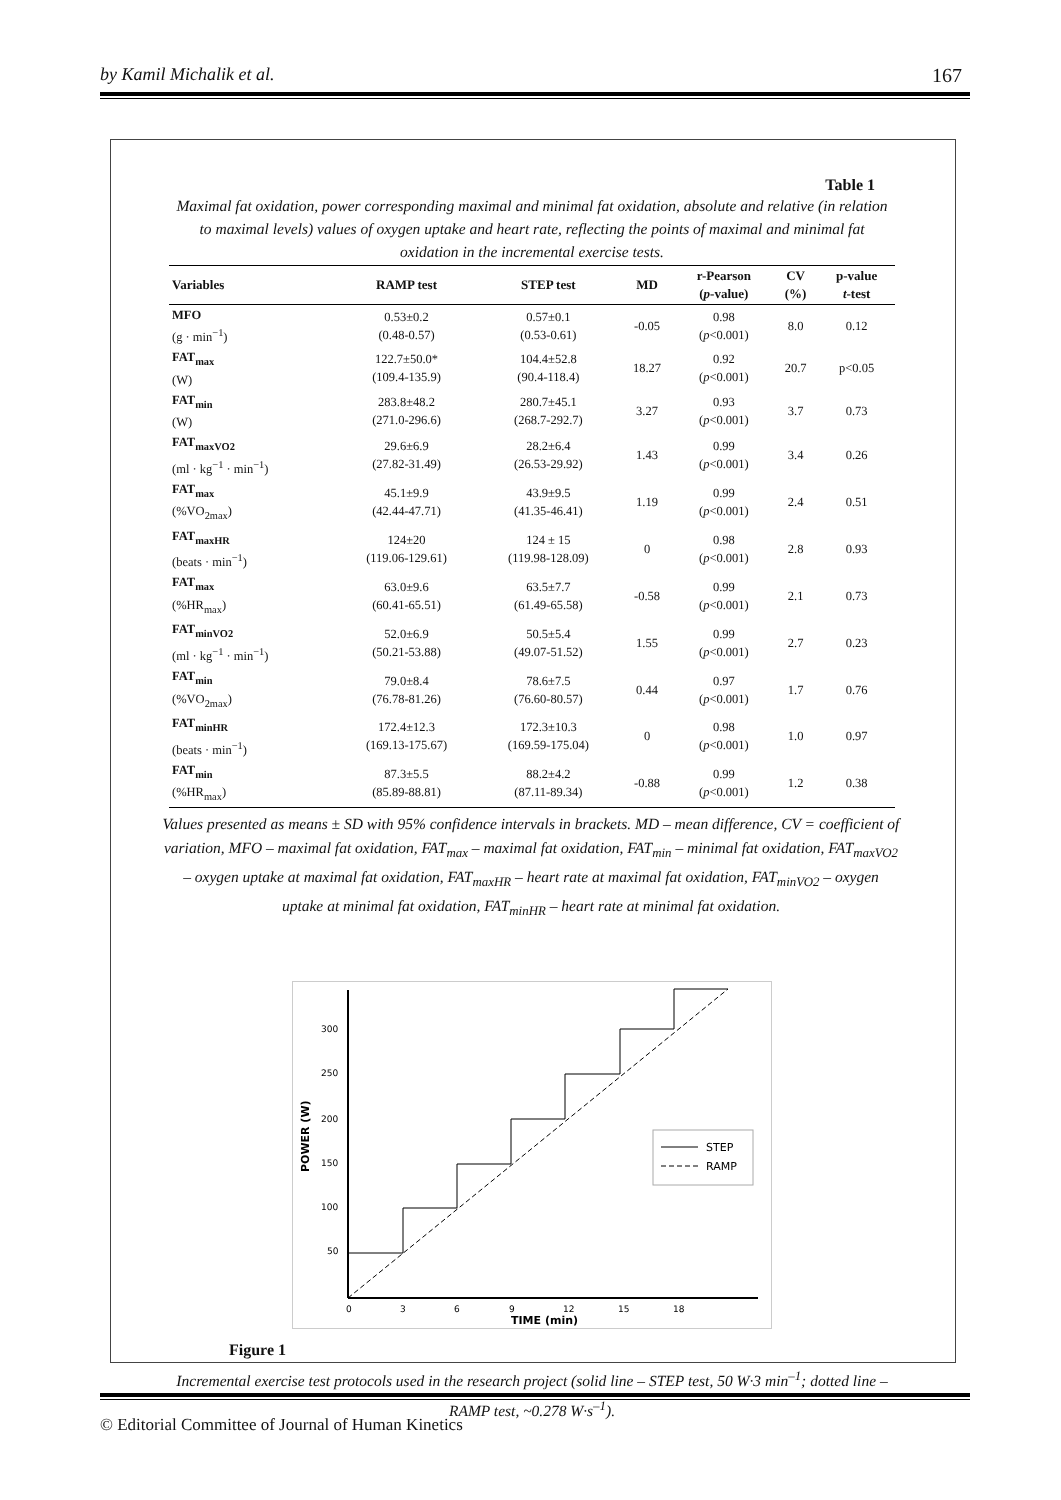by Kamil Michalik et al. 167
Table 1
Maximal fat oxidation, power corresponding maximal and minimal fat oxidation, absolute and relative (in relation to maximal levels) values of oxygen uptake and heart rate, reflecting the points of maximal and minimal fat oxidation in the incremental exercise tests.
| Variables | RAMP test | STEP test | MD | r-Pearson ( p -value) | CV (%) | p-value t -test |
| --- | --- | --- | --- | --- | --- | --- |
| MFO (g · min<sup>−1</sup>) | 0.53±0.2 (0.48-0.57) | 0.57±0.1 (0.53-0.61) | -0.05 | 0.98 ( p <0.001) | 8.0 | 0.12 |
| FAT<sub>max</sub> (W) | 122.7±50.0* (109.4-135.9) | 104.4±52.8 (90.4-118.4) | 18.27 | 0.92 ( p <0.001) | 20.7 | p<0.05 |
| FAT<sub>min</sub> (W) | 283.8±48.2 (271.0-296.6) | 280.7±45.1 (268.7-292.7) | 3.27 | 0.93 ( p <0.001) | 3.7 | 0.73 |
| FAT<sub>maxVO2</sub> (ml · kg<sup>−1</sup> · min<sup>−1</sup>) | 29.6±6.9 (27.82-31.49) | 28.2±6.4 (26.53-29.92) | 1.43 | 0.99 ( p <0.001) | 3.4 | 0.26 |
| FAT<sub>max</sub> (%VO<sub>2max</sub>) | 45.1±9.9 (42.44-47.71) | 43.9±9.5 (41.35-46.41) | 1.19 | 0.99 ( p <0.001) | 2.4 | 0.51 |
| FAT<sub>maxHR</sub> (beats · min<sup>−1</sup>) | 124±20 (119.06-129.61) | 124 ± 15 (119.98-128.09) | 0 | 0.98 ( p <0.001) | 2.8 | 0.93 |
| FAT<sub>max</sub> (%HR<sub>max</sub>) | 63.0±9.6 (60.41-65.51) | 63.5±7.7 (61.49-65.58) | -0.58 | 0.99 ( p <0.001) | 2.1 | 0.73 |
| FAT<sub>minVO2</sub> (ml · kg<sup>−1</sup> · min<sup>−1</sup>) | 52.0±6.9 (50.21-53.88) | 50.5±5.4 (49.07-51.52) | 1.55 | 0.99 ( p <0.001) | 2.7 | 0.23 |
| FAT<sub>min</sub> (%VO<sub>2max</sub>) | 79.0±8.4 (76.78-81.26) | 78.6±7.5 (76.60-80.57) | 0.44 | 0.97 ( p <0.001) | 1.7 | 0.76 |
| FAT<sub>minHR</sub> (beats · min<sup>−1</sup>) | 172.4±12.3 (169.13-175.67) | 172.3±10.3 (169.59-175.04) | 0 | 0.98 ( p <0.001) | 1.0 | 0.97 |
| FAT<sub>min</sub> (%HR<sub>max</sub>) | 87.3±5.5 (85.89-88.81) | 88.2±4.2 (87.11-89.34) | -0.88 | 0.99 ( p <0.001) | 1.2 | 0.38 |
Values presented as means ± SD with 95% confidence intervals in brackets. MD – mean difference, CV = coefficient of variation, MFO – maximal fat oxidation, FAT<sub>max</sub> – maximal fat oxidation, FAT<sub>min</sub> – minimal fat oxidation, FAT<sub>maxVO2</sub> – oxygen uptake at maximal fat oxidation, FAT<sub>maxHR</sub> – heart rate at maximal fat oxidation, FAT<sub>minVO2</sub> – oxygen uptake at minimal fat oxidation, FAT<sub>minHR</sub> – heart rate at minimal fat oxidation.
300
250
200
150
100
50
POWER (W)
0
3
6
9
12
15
18
TIME (min)
STEP
RAMP
Figure 1
Incremental exercise test protocols used in the research project (solid line – STEP test, 50 W·3 min<sup>–1</sup>; dotted line – RAMP test, ~0.278 W·s<sup>–1</sup>).
© Editorial Committee of Journal of Human Kinetics